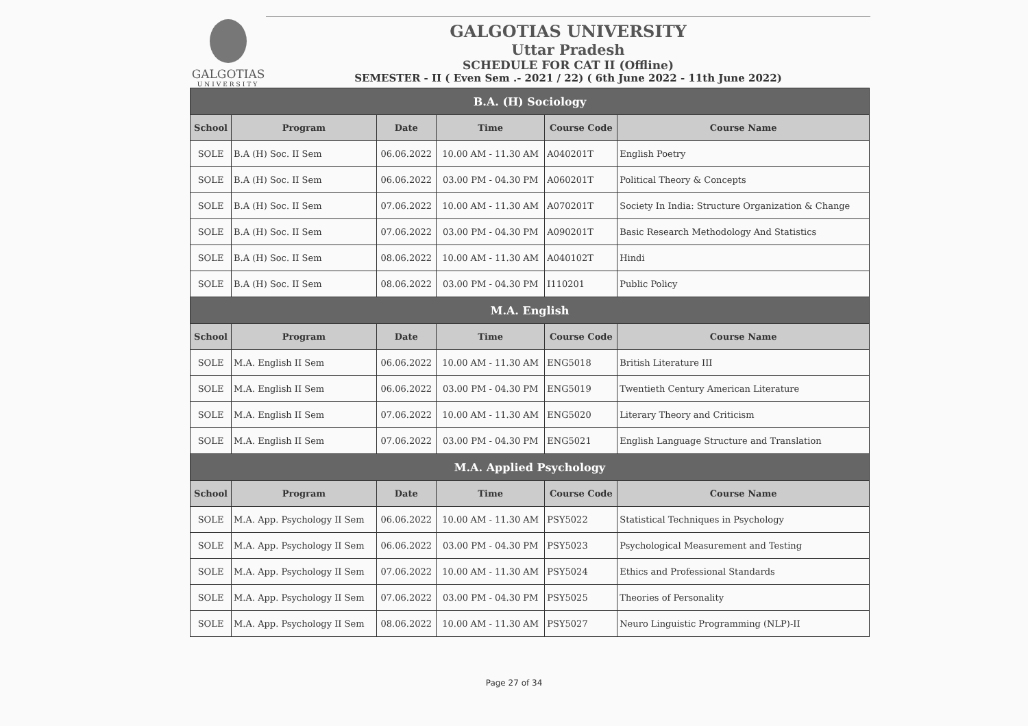GALGOTIAS
UNIVERSITY
GALGOTIAS UNIVERSITY
Uttar Pradesh
SCHEDULE FOR CAT II (Offline)
SEMESTER - II ( Even Sem .- 2021 / 22) ( 6th June 2022 - 11th June 2022)
| B.A. (H) Sociology | | | | | |
| --- | --- | --- | --- | --- | --- |
| School | Program | Date | Time | Course Code | Course Name |
| SOLE | B.A (H) Soc. II Sem | 06.06.2022 | 10.00 AM - 11.30 AM | A040201T | English Poetry |
| SOLE | B.A (H) Soc. II Sem | 06.06.2022 | 03.00 PM - 04.30 PM | A060201T | Political Theory & Concepts |
| SOLE | B.A (H) Soc. II Sem | 07.06.2022 | 10.00 AM - 11.30 AM | A070201T | Society In India: Structure Organization & Change |
| SOLE | B.A (H) Soc. II Sem | 07.06.2022 | 03.00 PM - 04.30 PM | A090201T | Basic Research Methodology And Statistics |
| SOLE | B.A (H) Soc. II Sem | 08.06.2022 | 10.00 AM - 11.30 AM | A040102T | Hindi |
| SOLE | B.A (H) Soc. II Sem | 08.06.2022 | 03.00 PM - 04.30 PM | I110201 | Public Policy |
| M.A. English | | | | | |
| School | Program | Date | Time | Course Code | Course Name |
| SOLE | M.A. English II Sem | 06.06.2022 | 10.00 AM - 11.30 AM | ENG5018 | British Literature III |
| SOLE | M.A. English II Sem | 06.06.2022 | 03.00 PM - 04.30 PM | ENG5019 | Twentieth Century American Literature |
| SOLE | M.A. English II Sem | 07.06.2022 | 10.00 AM - 11.30 AM | ENG5020 | Literary Theory and Criticism |
| SOLE | M.A. English II Sem | 07.06.2022 | 03.00 PM - 04.30 PM | ENG5021 | English Language Structure and Translation |
| M.A. Applied Psychology | | | | | |
| School | Program | Date | Time | Course Code | Course Name |
| SOLE | M.A. App. Psychology II Sem | 06.06.2022 | 10.00 AM - 11.30 AM | PSY5022 | Statistical Techniques in Psychology |
| SOLE | M.A. App. Psychology II Sem | 06.06.2022 | 03.00 PM - 04.30 PM | PSY5023 | Psychological Measurement and Testing |
| SOLE | M.A. App. Psychology II Sem | 07.06.2022 | 10.00 AM - 11.30 AM | PSY5024 | Ethics and Professional Standards |
| SOLE | M.A. App. Psychology II Sem | 07.06.2022 | 03.00 PM - 04.30 PM | PSY5025 | Theories of Personality |
| SOLE | M.A. App. Psychology II Sem | 08.06.2022 | 10.00 AM - 11.30 AM | PSY5027 | Neuro Linguistic Programming (NLP)-II |
Page 27 of 34